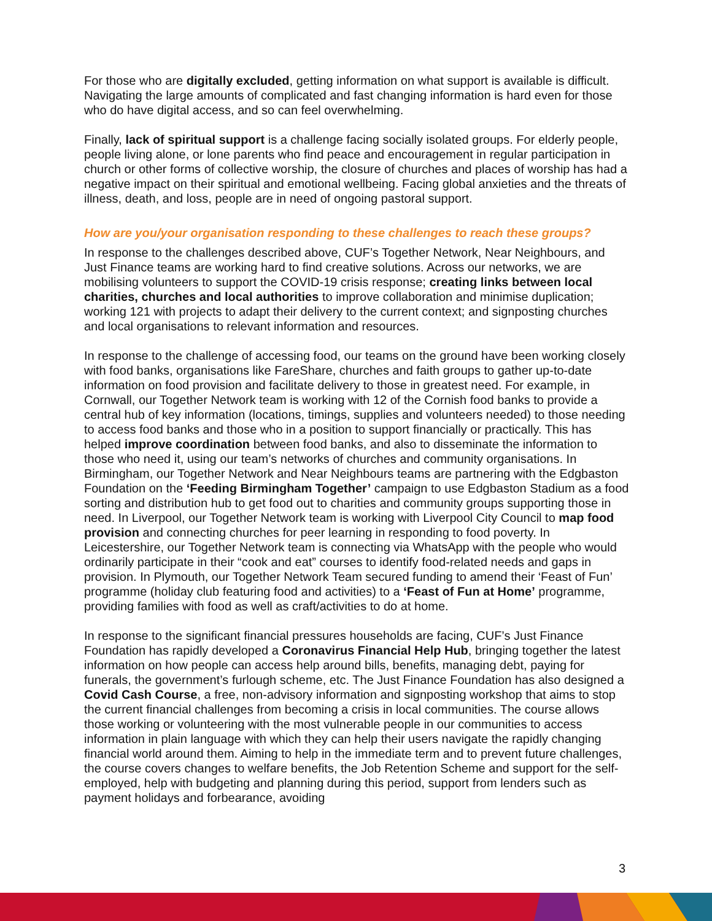For those who are digitally excluded, getting information on what support is available is difficult. Navigating the large amounts of complicated and fast changing information is hard even for those who do have digital access, and so can feel overwhelming.
Finally, lack of spiritual support is a challenge facing socially isolated groups. For elderly people, people living alone, or lone parents who find peace and encouragement in regular participation in church or other forms of collective worship, the closure of churches and places of worship has had a negative impact on their spiritual and emotional wellbeing. Facing global anxieties and the threats of illness, death, and loss, people are in need of ongoing pastoral support.
How are you/your organisation responding to these challenges to reach these groups?
In response to the challenges described above, CUF’s Together Network, Near Neighbours, and Just Finance teams are working hard to find creative solutions. Across our networks, we are mobilising volunteers to support the COVID-19 crisis response; creating links between local charities, churches and local authorities to improve collaboration and minimise duplication; working 121 with projects to adapt their delivery to the current context; and signposting churches and local organisations to relevant information and resources.
In response to the challenge of accessing food, our teams on the ground have been working closely with food banks, organisations like FareShare, churches and faith groups to gather up-to-date information on food provision and facilitate delivery to those in greatest need. For example, in Cornwall, our Together Network team is working with 12 of the Cornish food banks to provide a central hub of key information (locations, timings, supplies and volunteers needed) to those needing to access food banks and those who in a position to support financially or practically. This has helped improve coordination between food banks, and also to disseminate the information to those who need it, using our team’s networks of churches and community organisations. In Birmingham, our Together Network and Near Neighbours teams are partnering with the Edgbaston Foundation on the ‘Feeding Birmingham Together’ campaign to use Edgbaston Stadium as a food sorting and distribution hub to get food out to charities and community groups supporting those in need. In Liverpool, our Together Network team is working with Liverpool City Council to map food provision and connecting churches for peer learning in responding to food poverty. In Leicestershire, our Together Network team is connecting via WhatsApp with the people who would ordinarily participate in their “cook and eat” courses to identify food-related needs and gaps in provision. In Plymouth, our Together Network Team secured funding to amend their ‘Feast of Fun’ programme (holiday club featuring food and activities) to a ‘Feast of Fun at Home’ programme, providing families with food as well as craft/activities to do at home.
In response to the significant financial pressures households are facing, CUF’s Just Finance Foundation has rapidly developed a Coronavirus Financial Help Hub, bringing together the latest information on how people can access help around bills, benefits, managing debt, paying for funerals, the government’s furlough scheme, etc. The Just Finance Foundation has also designed a Covid Cash Course, a free, non-advisory information and signposting workshop that aims to stop the current financial challenges from becoming a crisis in local communities. The course allows those working or volunteering with the most vulnerable people in our communities to access information in plain language with which they can help their users navigate the rapidly changing financial world around them. Aiming to help in the immediate term and to prevent future challenges, the course covers changes to welfare benefits, the Job Retention Scheme and support for the self-employed, help with budgeting and planning during this period, support from lenders such as payment holidays and forbearance, avoiding
3